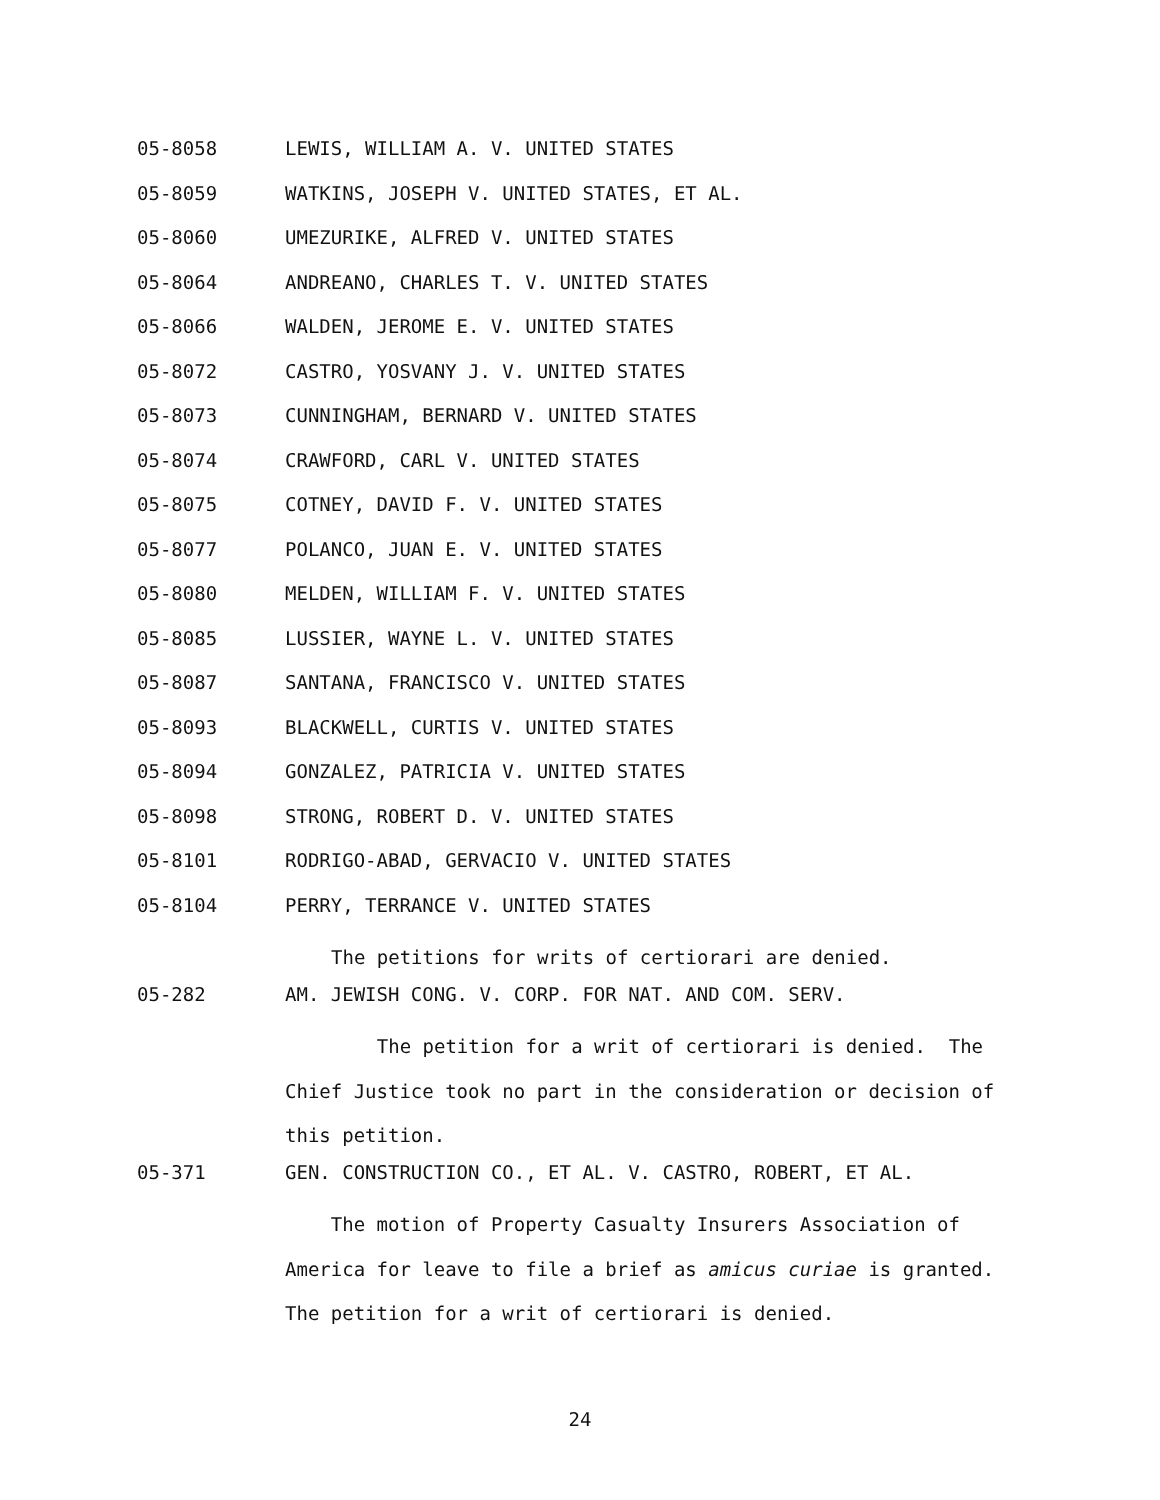05-8058 LEWIS, WILLIAM A. V. UNITED STATES
05-8059 WATKINS, JOSEPH V. UNITED STATES, ET AL.
05-8060 UMEZURIKE, ALFRED V. UNITED STATES
05-8064 ANDREANO, CHARLES T. V. UNITED STATES
05-8066 WALDEN, JEROME E. V. UNITED STATES
05-8072 CASTRO, YOSVANY J. V. UNITED STATES
05-8073 CUNNINGHAM, BERNARD V. UNITED STATES
05-8074 CRAWFORD, CARL V. UNITED STATES
05-8075 COTNEY, DAVID F. V. UNITED STATES
05-8077 POLANCO, JUAN E. V. UNITED STATES
05-8080 MELDEN, WILLIAM F. V. UNITED STATES
05-8085 LUSSIER, WAYNE L. V. UNITED STATES
05-8087 SANTANA, FRANCISCO V. UNITED STATES
05-8093 BLACKWELL, CURTIS V. UNITED STATES
05-8094 GONZALEZ, PATRICIA V. UNITED STATES
05-8098 STRONG, ROBERT D. V. UNITED STATES
05-8101 RODRIGO-ABAD, GERVACIO V. UNITED STATES
05-8104 PERRY, TERRANCE V. UNITED STATES
The petitions for writs of certiorari are denied.
05-282 AM. JEWISH CONG. V. CORP. FOR NAT. AND COM. SERV.
The petition for a writ of certiorari is denied. The Chief Justice took no part in the consideration or decision of this petition.
05-371 GEN. CONSTRUCTION CO., ET AL. V. CASTRO, ROBERT, ET AL.
The motion of Property Casualty Insurers Association of America for leave to file a brief as amicus curiae is granted. The petition for a writ of certiorari is denied.
24